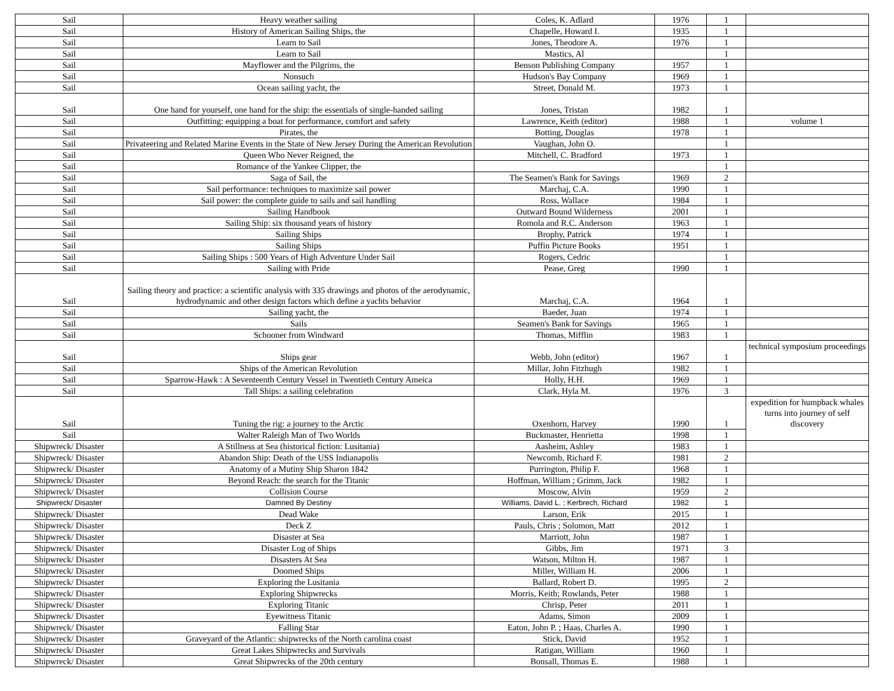| Sail | Heavy weather sailing | Coles, K. Adlard | 1976 | 1 | |
| Sail | History of American Sailing Ships, the | Chapelle, Howard I. | 1935 | 1 | |
| Sail | Learn to Sail | Jones, Theodore A. | 1976 | 1 | |
| Sail | Learn to Sail | Mastics, Al | | 1 | |
| Sail | Mayflower and the Pilgrims, the | Benson Publishing Company | 1957 | 1 | |
| Sail | Nonsuch | Hudson's Bay Company | 1969 | 1 | |
| Sail | Ocean sailing yacht, the | Street, Donald M. | 1973 | 1 | |
| Sail | One hand for yourself, one hand for the ship: the essentials of single-handed sailing | Jones, Tristan | 1982 | 1 | |
| Sail | Outfitting: equipping a boat for performance, comfort and safety | Lawrence, Keith (editor) | 1988 | 1 | volume 1 |
| Sail | Pirates, the | Botting, Douglas | 1978 | 1 | |
| Sail | Privateering and Related Marine Events in the State of New Jersey During the American Revolution | Vaughan, John O. | | 1 | |
| Sail | Queen Who Never Reigned, the | Mitchell, C. Bradford | 1973 | 1 | |
| Sail | Romance of the Yankee Clipper, the | | | 1 | |
| Sail | Saga of Sail, the | The Seamen's Bank for Savings | 1969 | 2 | |
| Sail | Sail performance: techniques to maximize sail power | Marchaj, C.A. | 1990 | 1 | |
| Sail | Sail power: the complete guide to sails and sail handling | Ross, Wallace | 1984 | 1 | |
| Sail | Sailing Handbook | Outward Bound Wilderness | 2001 | 1 | |
| Sail | Sailing Ship: six thousand years of history | Romola and R.C. Anderson | 1963 | 1 | |
| Sail | Sailing Ships | Brophy, Patrick | 1974 | 1 | |
| Sail | Sailing Ships | Puffin Picture Books | 1951 | 1 | |
| Sail | Sailing Ships : 500 Years of High Adventure Under Sail | Rogers, Cedric | | 1 | |
| Sail | Sailing with Pride | Pease, Greg | 1990 | 1 | |
| Sail | Sailing theory and practice: a scientific analysis with 335 drawings and photos of the aerodynamic, hydrodynamic and other design factors which define a yachts behavior | Marchaj, C.A. | 1964 | 1 | |
| Sail | Sailing yacht, the | Baeder, Juan | 1974 | 1 | |
| Sail | Sails | Seamen's Bank for Savings | 1965 | 1 | |
| Sail | Schooner from Windward | Thomas, Mifflin | 1983 | 1 | |
| Sail | Ships gear | Webb, John (editor) | 1967 | 1 | technical symposium proceedings |
| Sail | Ships of the American Revolution | Millar, John Fitzhugh | 1982 | 1 | |
| Sail | Sparrow-Hawk : A Seventeenth Century Vessel in Twentieth Century Ameica | Holly, H.H. | 1969 | 1 | |
| Sail | Tall Ships: a sailing celebration | Clark, Hyla M. | 1976 | 3 | |
| Sail | Tuning the rig: a journey to the Arctic | Oxenhorn, Harvey | 1990 | 1 | expedition for humpback whales turns into journey of self discovery |
| Sail | Walter Raleigh Man of Two Worlds | Buckmaster, Henrietta | 1998 | 1 | |
| Shipwreck/ Disaster | A Stillness at Sea (historical fiction: Lusitania) | Aasheim, Ashley | 1983 | 1 | |
| Shipwreck/ Disaster | Abandon Ship: Death of the USS Indianapolis | Newcomb, Richard F. | 1981 | 2 | |
| Shipwreck/ Disaster | Anatomy of a Mutiny Ship Sharon 1842 | Purrington, Philip F. | 1968 | 1 | |
| Shipwreck/ Disaster | Beyond Reach: the search for the Titanic | Hoffman, William ; Grimm, Jack | 1982 | 1 | |
| Shipwreck/ Disaster | Collision Course | Moscow, Alvin | 1959 | 2 | |
| Shipwreck/ Disaster | Damned By Destiny | Williams, David L. ; Kerbrech, Richard | 1982 | 1 | |
| Shipwreck/ Disaster | Dead Wake | Larson, Erik | 2015 | 1 | |
| Shipwreck/ Disaster | Deck Z | Pauls, Chris ; Solomon, Matt | 2012 | 1 | |
| Shipwreck/ Disaster | Disaster at Sea | Marriott, John | 1987 | 1 | |
| Shipwreck/ Disaster | Disaster Log of Ships | Gibbs, Jim | 1971 | 3 | |
| Shipwreck/ Disaster | Disasters At Sea | Watson, Milton H. | 1987 | 1 | |
| Shipwreck/ Disaster | Doomed Ships | Miller, William H. | 2006 | 1 | |
| Shipwreck/ Disaster | Exploring the Lusitania | Ballard, Robert D. | 1995 | 2 | |
| Shipwreck/ Disaster | Exploring Shipwrecks | Morris, Keith; Rowlands, Peter | 1988 | 1 | |
| Shipwreck/ Disaster | Exploring Titanic | Chrisp, Peter | 2011 | 1 | |
| Shipwreck/ Disaster | Eyewitness Titanic | Adams, Simon | 2009 | 1 | |
| Shipwreck/ Disaster | Falling Star | Eaton, John P. ; Haas, Charles A. | 1990 | 1 | |
| Shipwreck/ Disaster | Graveyard of the Atlantic: shipwrecks of the North carolina coast | Stick, David | 1952 | 1 | |
| Shipwreck/ Disaster | Great Lakes Shipwrecks and Survivals | Ratigan, William | 1960 | 1 | |
| Shipwreck/ Disaster | Great Shipwrecks of the 20th century | Bonsall, Thomas E. | 1988 | 1 | |